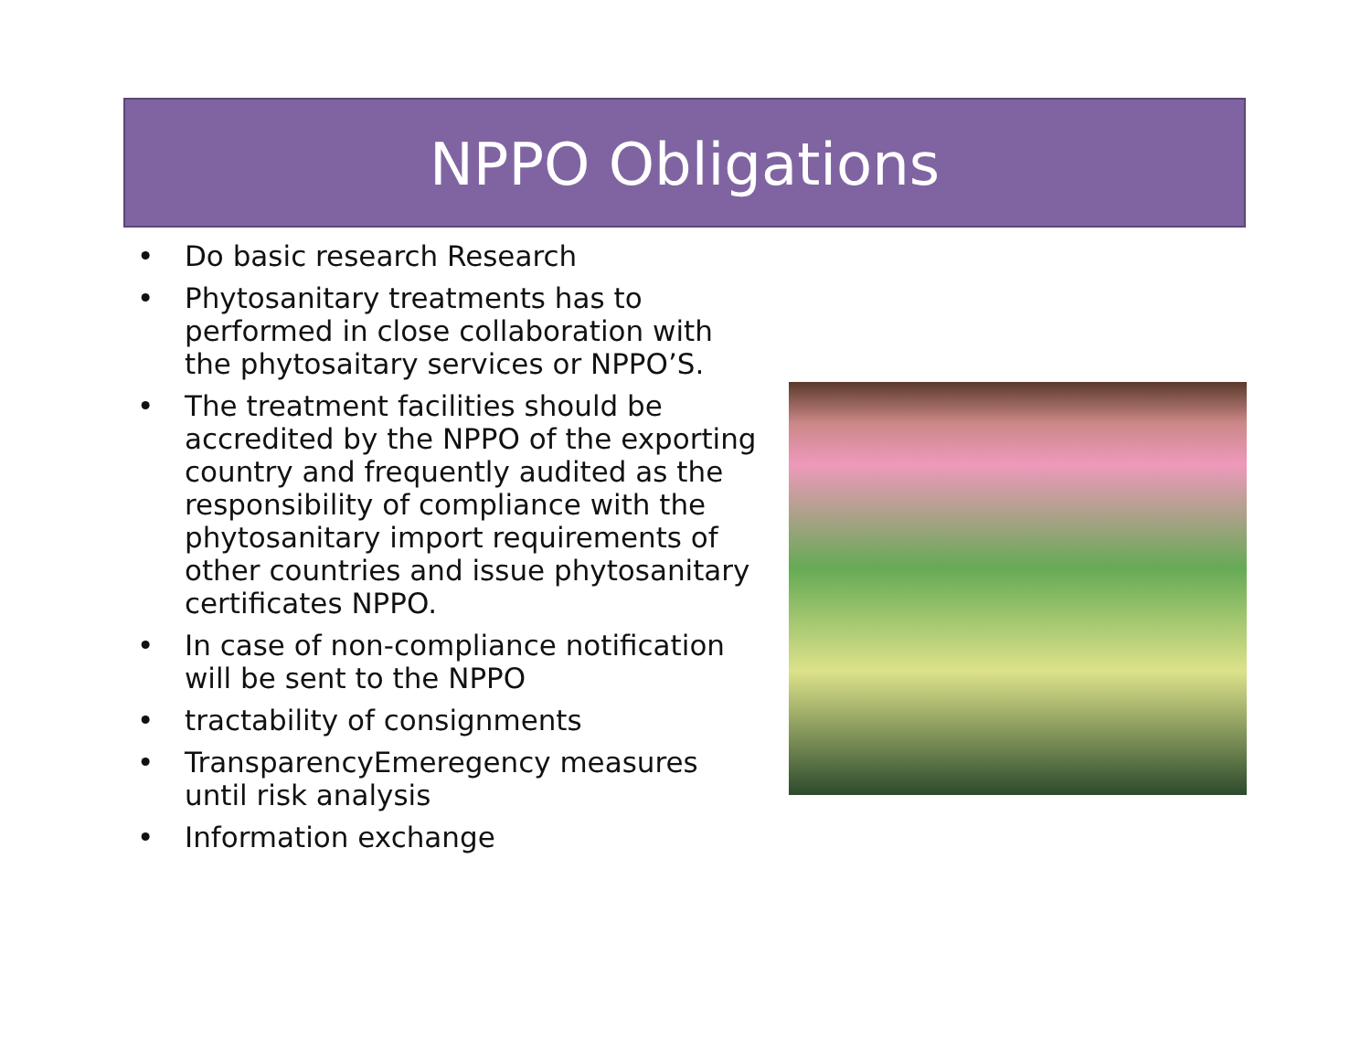NPPO Obligations
• Do basic research Research
• Phytosanitary treatments has to performed in close collaboration with the phytosaitary services or NPPO’S.
• The treatment facilities should be accredited by the NPPO of the exporting country and frequently audited as the responsibility of compliance with the phytosanitary import requirements of other countries and issue phytosanitary certificates NPPO.
• In case of non-compliance notification will be sent to the NPPO
• tractability of consignments
• TransparencyEmeregency measures until risk analysis
• Information exchange